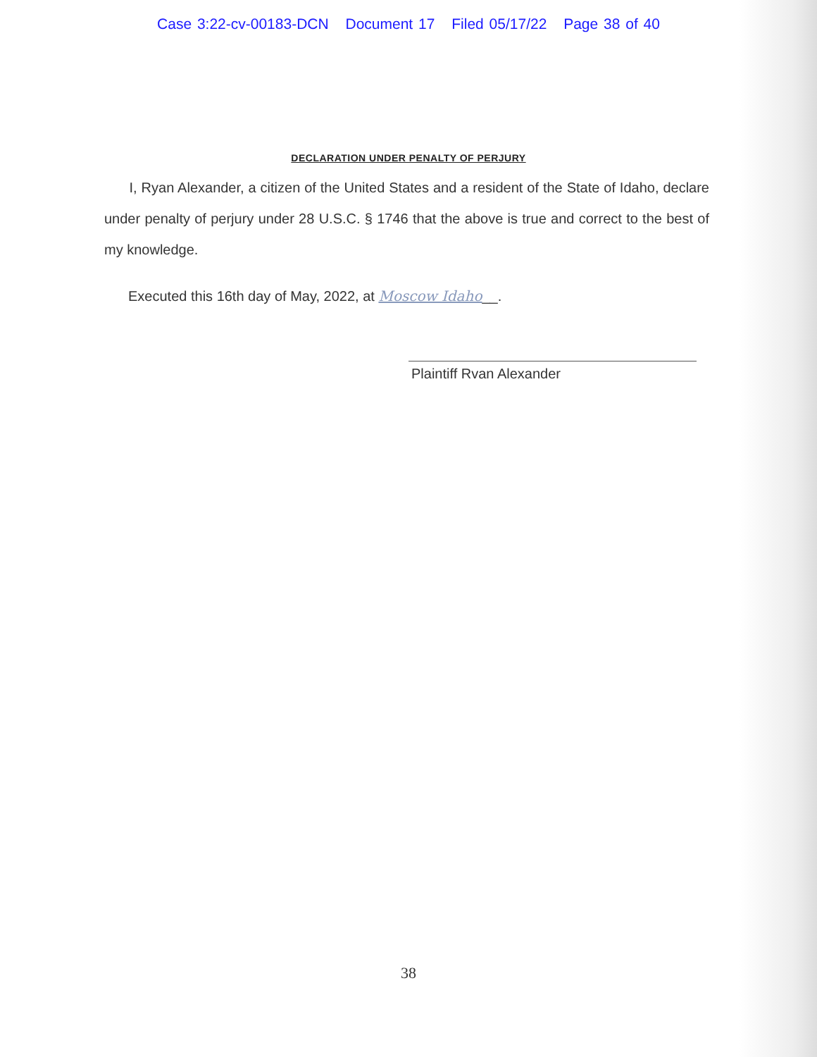Case 3:22-cv-00183-DCN Document 17 Filed 05/17/22 Page 38 of 40
DECLARATION UNDER PENALTY OF PERJURY
I, Ryan Alexander, a citizen of the United States and a resident of the State of Idaho, declare under penalty of perjury under 28 U.S.C. § 1746 that the above is true and correct to the best of my knowledge.
Executed this 16th day of May, 2022, at Moscow Idaho__.
Plaintiff Rvan Alexander
38